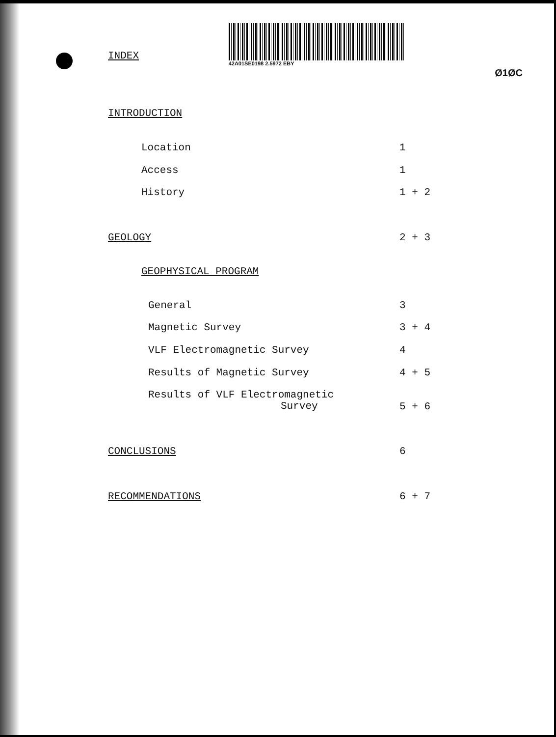INDEX
42A01SE0198 2.5972 EBY
Ø1ØC
INTRODUCTION
Location 1
Access 1
History 1 + 2
GEOLOGY 2 + 3
GEOPHYSICAL PROGRAM
General 3
Magnetic Survey 3 + 4
VLF Electromagnetic Survey 4
Results of Magnetic Survey 4 + 5
Results of VLF Electromagnetic
Survey
5 + 6
CONCLUSIONS 6
RECOMMENDATIONS 6 + 7